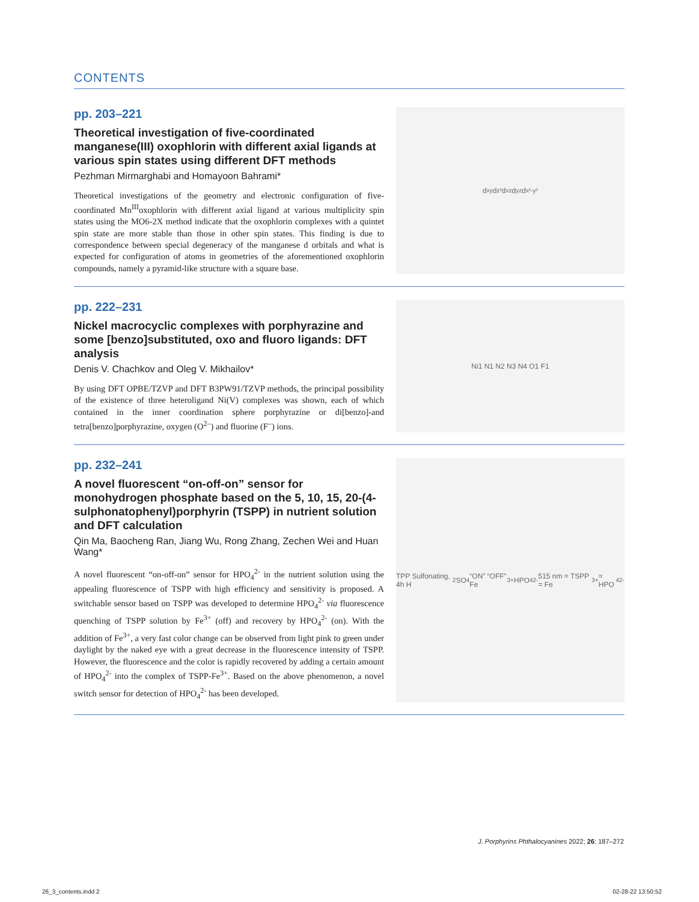CONTENTS
pp. 203–221
Theoretical investigation of five-coordinated manganese(III) oxophlorin with different axial ligands at various spin states using different DFT methods
Pezhman Mirmarghabi and Homayoon Bahrami*
Theoretical investigations of the geometry and electronic configuration of five-coordinated Mn<sup>III</sup>oxophlorin with different axial ligand at various multiplicity spin states using the MO6-2X method indicate that the oxophlorin complexes with a quintet spin state are more stable than those in other spin states. This finding is due to correspondence between special degeneracy of the manganese d orbitals and what is expected for configuration of atoms in geometries of the aforementioned oxophlorin compounds, namely a pyramid-like structure with a square base.
d<sub>xy</sub> d<sub>z²</sub> d<sub>xz</sub> d<sub>yz</sub> d<sub>x²-y²</sub>
pp. 222–231
Nickel macrocyclic complexes with porphyrazine and some [benzo]substituted, oxo and fluoro ligands: DFT analysis
Denis V. Chachkov and Oleg V. Mikhailov*
By using DFT OPBE/TZVP and DFT B3PW91/TZVP methods, the principal possibility of the existence of three heteroligand Ni(V) complexes was shown, each of which contained in the inner coordination sphere porphyrazine or di[benzo]-and tetra[benzo]porphyrazine, oxygen (O<sup>2–</sup>) and fluorine (F<sup>–</sup>) ions.
Ni1 N1 N2 N3 N4 O1 F1
pp. 232–241
A novel fluorescent “on-off-on” sensor for monohydrogen phosphate based on the 5, 10, 15, 20-(4-sulphonatophenyl)porphyrin (TSPP) in nutrient solution and DFT calculation
Qin Ma, Baocheng Ran, Jiang Wu, Rong Zhang, Zechen Wei and Huan Wang*
A novel fluorescent “on-off-on” sensor for HPO<sub>4</sub><sup>2-</sup> in the nutrient solution using the appealing fluorescence of TSPP with high efficiency and sensitivity is proposed. A switchable sensor based on TSPP was developed to determine HPO<sub>4</sub><sup>2-</sup> via fluorescence quenching of TSPP solution by Fe<sup>3+</sup> (off) and recovery by HPO<sub>4</sub><sup>2-</sup> (on). With the addition of Fe<sup>3+</sup>, a very fast color change can be observed from light pink to green under daylight by the naked eye with a great decrease in the fluorescence intensity of TSPP. However, the fluorescence and the color is rapidly recovered by adding a certain amount of HPO<sub>4</sub><sup>2-</sup> into the complex of TSPP-Fe<sup>3+</sup>. Based on the above phenomenon, a novel switch sensor for detection of HPO<sub>4</sub><sup>2-</sup> has been developed.
TPP Sulfonating, 4h H<sub>2</sub>SO<sub>4</sub> “ON” “OFF” Fe<sup>3+</sup> HPO<sub>4</sub><sup>2-</sup> 515 nm = TSPP = Fe<sup>3+</sup> = HPO<sub>4</sub><sup>2-</sup>
J. Porphyrins Phthalocyanines 2022; 26: 187–272
26_3_contents.indd 2 02-28-22 13:50:52